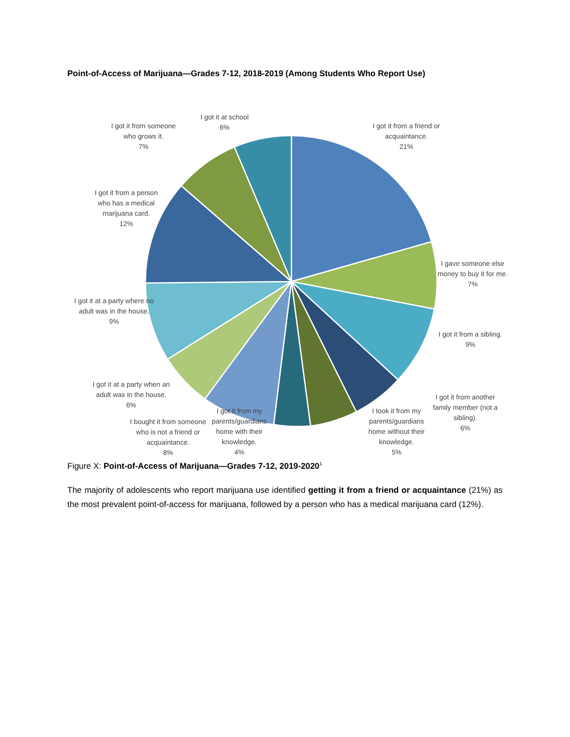Point-of-Access of Marijuana—Grades 7-12, 2018-2019 (Among Students Who Report Use)
I got it from a friend or acquaintance.
21%
I gave someone else money to buy it for me.
7%
I got it from a sibling.
9%
I got it from another family member (not a sibling).
6%
I took it from my parents/guardians home without their knowledge.
5%
I got it from my parents/guardians home with their knowledge.
4%
I bought it from someone who is not a friend or acquaintance.
8%
I got it at a party when an adult was in the house.
6%
I got it at a party where no adult was in the house.
9%
I got it from a person who has a medical marijuana card.
12%
I got it from someone who grows it.
7%
I got it at school
6%
Figure X: Point-of-Access of Marijuana—Grades 7-12, 2019-2020<sup>1</sup>
The majority of adolescents who report marijuana use identified getting it from a friend or acquaintance (21%) as the most prevalent point-of-access for marijuana, followed by a person who has a medical marijuana card (12%).